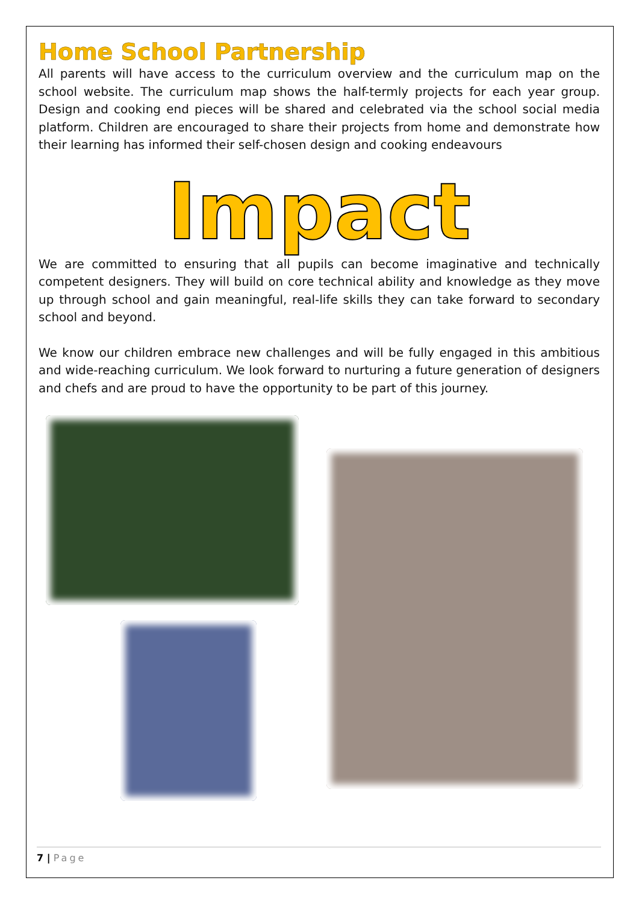Home School Partnership
All parents will have access to the curriculum overview and the curriculum map on the school website. The curriculum map shows the half-termly projects for each year group. Design and cooking end pieces will be shared and celebrated via the school social media platform. Children are encouraged to share their projects from home and demonstrate how their learning has informed their self-chosen design and cooking endeavours
Impact
We are committed to ensuring that all pupils can become imaginative and technically competent designers. They will build on core technical ability and knowledge as they move up through school and gain meaningful, real-life skills they can take forward to secondary school and beyond.
We know our children embrace new challenges and will be fully engaged in this ambitious and wide-reaching curriculum. We look forward to nurturing a future generation of designers and chefs and are proud to have the opportunity to be part of this journey.
7 | Page